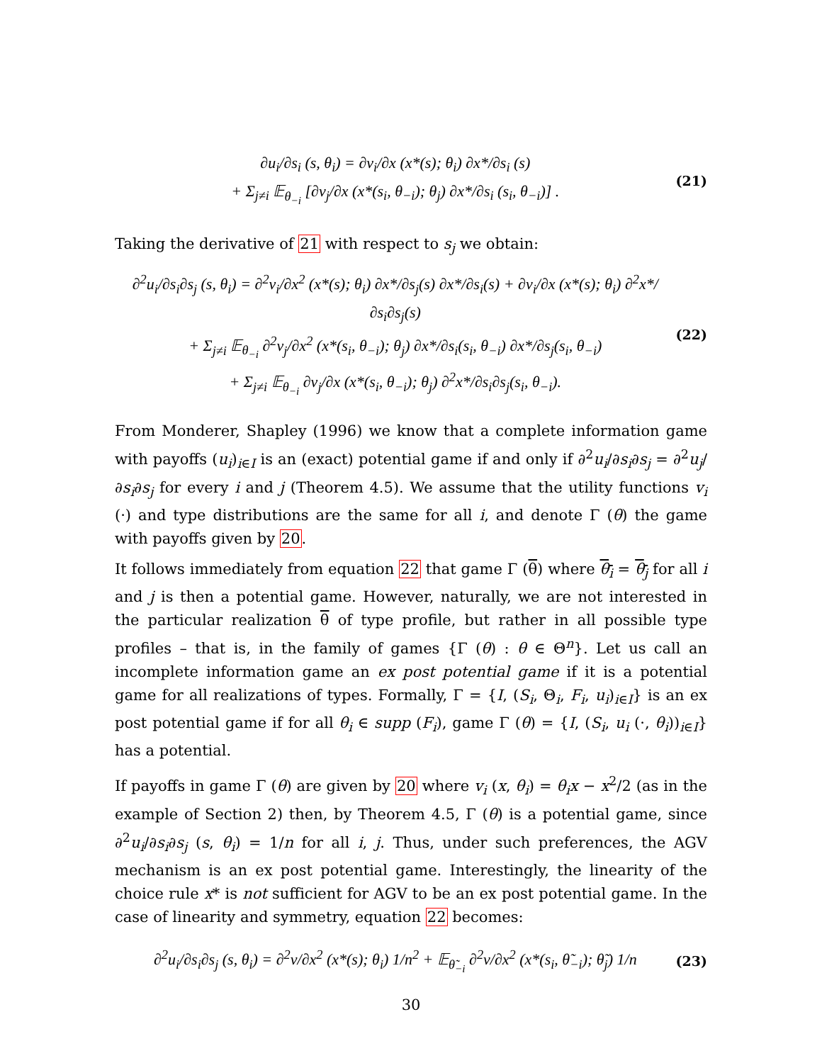∂u<sub>i</sub>/∂s<sub>i</sub> (s, θ<sub>i</sub>) = ∂v<sub>i</sub>/∂x (x*(s); θ<sub>i</sub>) ∂x*/∂s<sub>i</sub> (s)
+ Σ<sub>j≠i</sub> 𝔼<sub>θ<sub>−i</sub></sub> [∂v<sub>j</sub>/∂x (x*(s<sub>i</sub>, θ<sub>−i</sub>); θ<sub>j</sub>) ∂x*/∂s<sub>i</sub> (s<sub>i</sub>, θ<sub>−i</sub>)] .
(21)
Taking the derivative of 21 with respect to s<sub>j</sub> we obtain:
∂<sup>2</sup>u<sub>i</sub>/∂s<sub>i</sub>∂s<sub>j</sub> (s, θ<sub>i</sub>) = ∂<sup>2</sup>v<sub>i</sub>/∂x<sup>2</sup> (x*(s); θ<sub>i</sub>) ∂x*/∂s<sub>j</sub>(s) ∂x*/∂s<sub>i</sub>(s) + ∂v<sub>i</sub>/∂x (x*(s); θ<sub>i</sub>) ∂<sup>2</sup>x*/∂s<sub>i</sub>∂s<sub>j</sub>(s)
+ Σ<sub>j≠i</sub> 𝔼<sub>θ<sub>−i</sub></sub> ∂<sup>2</sup>v<sub>j</sub>/∂x<sup>2</sup> (x*(s<sub>i</sub>, θ<sub>−i</sub>); θ<sub>j</sub>) ∂x*/∂s<sub>i</sub>(s<sub>i</sub>, θ<sub>−i</sub>) ∂x*/∂s<sub>j</sub>(s<sub>i</sub>, θ<sub>−i</sub>)
+ Σ<sub>j≠i</sub> 𝔼<sub>θ<sub>−i</sub></sub> ∂v<sub>j</sub>/∂x (x*(s<sub>i</sub>, θ<sub>−i</sub>); θ<sub>j</sub>) ∂<sup>2</sup>x*/∂s<sub>i</sub>∂s<sub>j</sub>(s<sub>i</sub>, θ<sub>−i</sub>).
(22)
From Monderer, Shapley (1996) we know that a complete information game with payoffs (u<sub>i</sub>)<sub>i∈I</sub> is an (exact) potential game if and only if ∂<sup>2</sup>u<sub>i</sub>/∂s<sub>i</sub>∂s<sub>j</sub> = ∂<sup>2</sup>u<sub>j</sub>/∂s<sub>i</sub>∂s<sub>j</sub> for every i and j (Theorem 4.5). We assume that the utility functions v<sub>i</sub> (·) and type distributions are the same for all i, and denote Γ (θ) the game with payoffs given by 20.
It follows immediately from equation 22 that game Γ (θ) where θ<sub>i</sub> = θ<sub>j</sub> for all i and j is then a potential game. However, naturally, we are not interested in the particular realization θ of type profile, but rather in all possible type profiles – that is, in the family of games {Γ (θ) : θ ∈ Θ<sup>n</sup>}. Let us call an incomplete information game an ex post potential game if it is a potential game for all realizations of types. Formally, Γ = {I, (S<sub>i</sub>, Θ<sub>i</sub>, F<sub>i</sub>, u<sub>i</sub>)<sub>i∈I</sub>} is an ex post potential game if for all θ<sub>i</sub> ∈ supp (F<sub>i</sub>), game Γ (θ) = {I, (S<sub>i</sub>, u<sub>i</sub> (·, θ<sub>i</sub>))<sub>i∈I</sub>} has a potential.
If payoffs in game Γ (θ) are given by 20 where v<sub>i</sub> (x, θ<sub>i</sub>) = θ<sub>i</sub>x − x<sup>2</sup>/2 (as in the example of Section 2) then, by Theorem 4.5, Γ (θ) is a potential game, since ∂<sup>2</sup>u<sub>i</sub>/∂s<sub>i</sub>∂s<sub>j</sub> (s, θ<sub>i</sub>) = 1/n for all i, j. Thus, under such preferences, the AGV mechanism is an ex post potential game. Interestingly, the linearity of the choice rule x* is not sufficient for AGV to be an ex post potential game. In the case of linearity and symmetry, equation 22 becomes:
∂<sup>2</sup>u<sub>i</sub>/∂s<sub>i</sub>∂s<sub>j</sub> (s, θ<sub>i</sub>) = ∂<sup>2</sup>v/∂x<sup>2</sup> (x*(s); θ<sub>i</sub>) 1/n<sup>2</sup> + 𝔼<sub>θ̃<sub>−i</sub></sub> ∂<sup>2</sup>v/∂x<sup>2</sup> (x*(s<sub>i</sub>, θ̃<sub>−i</sub>); θ̃<sub>j</sub>) 1/n
(23)
30